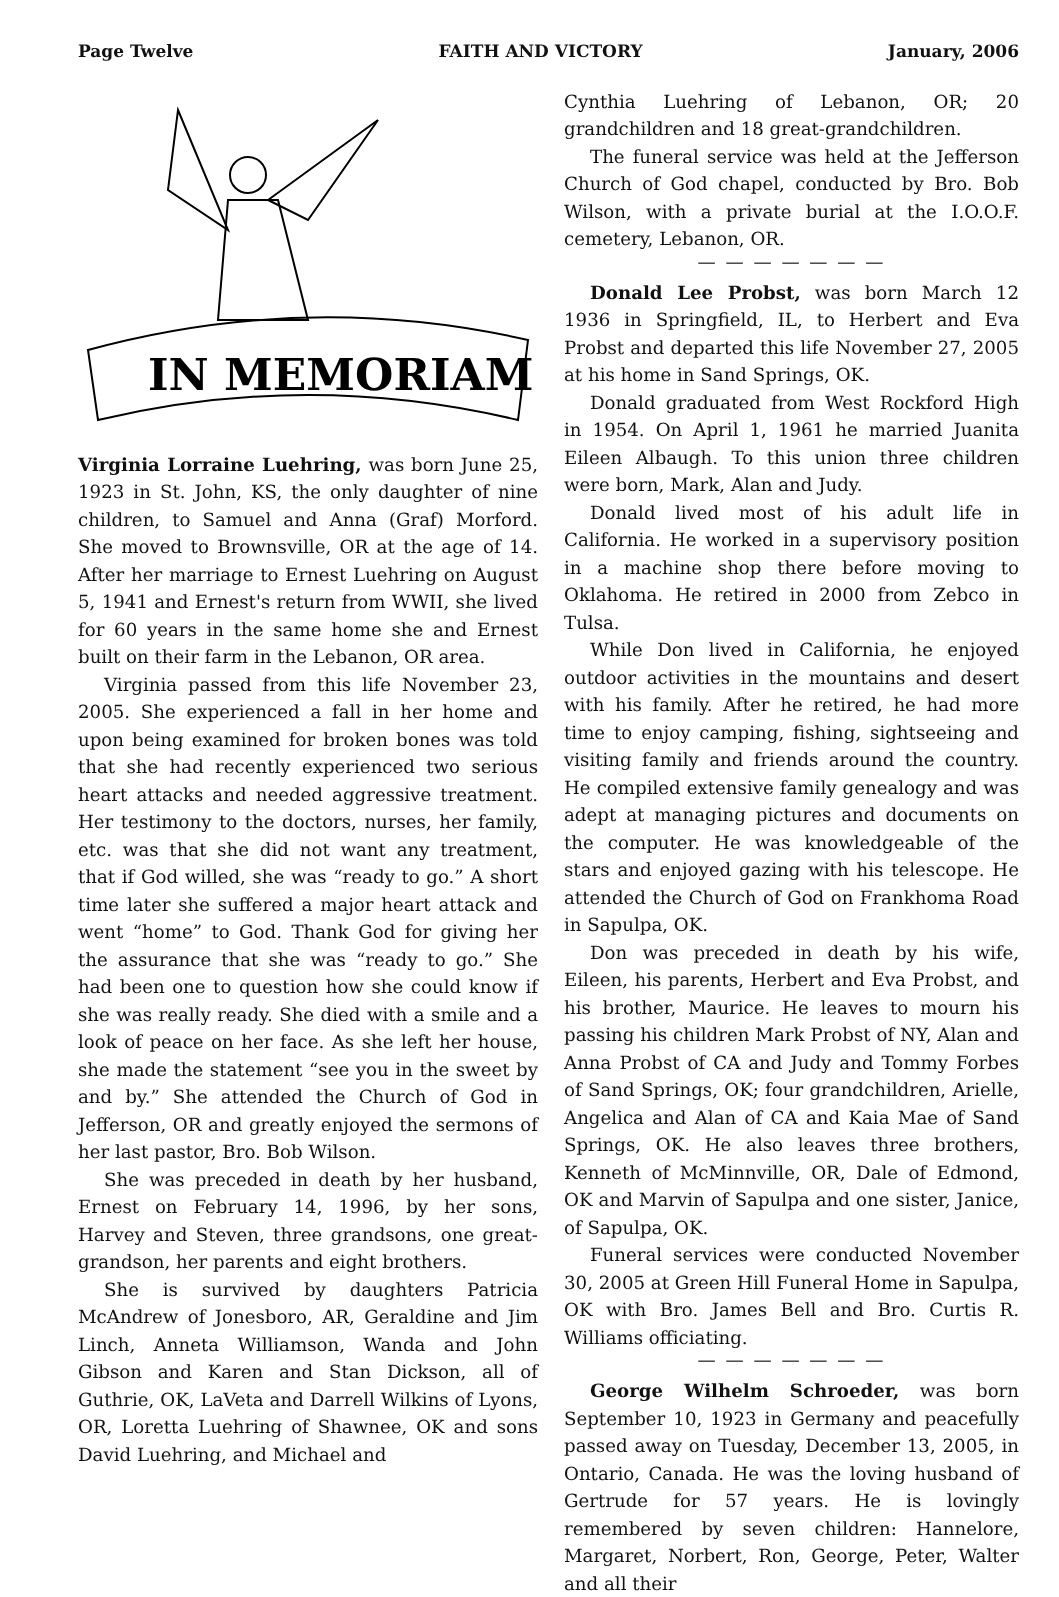Page Twelve FAITH AND VICTORY January, 2006
IN MEMORIAM
Virginia Lorraine Luehring, was born June 25, 1923 in St. John, KS, the only daughter of nine children, to Samuel and Anna (Graf) Morford. She moved to Brownsville, OR at the age of 14. After her marriage to Ernest Luehring on August 5, 1941 and Ernest's return from WWII, she lived for 60 years in the same home she and Ernest built on their farm in the Lebanon, OR area.
Virginia passed from this life November 23, 2005. She experienced a fall in her home and upon being examined for broken bones was told that she had recently experienced two serious heart attacks and needed aggressive treatment. Her testimony to the doctors, nurses, her family, etc. was that she did not want any treatment, that if God willed, she was “ready to go.” A short time later she suffered a major heart attack and went “home” to God. Thank God for giving her the assurance that she was “ready to go.” She had been one to question how she could know if she was really ready. She died with a smile and a look of peace on her face. As she left her house, she made the statement “see you in the sweet by and by.” She attended the Church of God in Jefferson, OR and greatly enjoyed the sermons of her last pastor, Bro. Bob Wilson.
She was preceded in death by her husband, Ernest on February 14, 1996, by her sons, Harvey and Steven, three grandsons, one great-grandson, her parents and eight brothers.
She is survived by daughters Patricia McAndrew of Jonesboro, AR, Geraldine and Jim Linch, Anneta Williamson, Wanda and John Gibson and Karen and Stan Dickson, all of Guthrie, OK, LaVeta and Darrell Wilkins of Lyons, OR, Loretta Luehring of Shawnee, OK and sons David Luehring, and Michael and
Cynthia Luehring of Lebanon, OR; 20 grandchildren and 18 great-grandchildren.
The funeral service was held at the Jefferson Church of God chapel, conducted by Bro. Bob Wilson, with a private burial at the I.O.O.F. cemetery, Lebanon, OR.
— — — — — — —
Donald Lee Probst, was born March 12 1936 in Springfield, IL, to Herbert and Eva Probst and departed this life November 27, 2005 at his home in Sand Springs, OK.
Donald graduated from West Rockford High in 1954. On April 1, 1961 he married Juanita Eileen Albaugh. To this union three children were born, Mark, Alan and Judy.
Donald lived most of his adult life in California. He worked in a supervisory position in a machine shop there before moving to Oklahoma. He retired in 2000 from Zebco in Tulsa.
While Don lived in California, he enjoyed outdoor activities in the mountains and desert with his family. After he retired, he had more time to enjoy camping, fishing, sightseeing and visiting family and friends around the country. He compiled extensive family genealogy and was adept at managing pictures and documents on the computer. He was knowledgeable of the stars and enjoyed gazing with his telescope. He attended the Church of God on Frankhoma Road in Sapulpa, OK.
Don was preceded in death by his wife, Eileen, his parents, Herbert and Eva Probst, and his brother, Maurice. He leaves to mourn his passing his children Mark Probst of NY, Alan and Anna Probst of CA and Judy and Tommy Forbes of Sand Springs, OK; four grandchildren, Arielle, Angelica and Alan of CA and Kaia Mae of Sand Springs, OK. He also leaves three brothers, Kenneth of McMinnville, OR, Dale of Edmond, OK and Marvin of Sapulpa and one sister, Janice, of Sapulpa, OK.
Funeral services were conducted November 30, 2005 at Green Hill Funeral Home in Sapulpa, OK with Bro. James Bell and Bro. Curtis R. Williams officiating.
— — — — — — —
George Wilhelm Schroeder, was born September 10, 1923 in Germany and peacefully passed away on Tuesday, December 13, 2005, in Ontario, Canada. He was the loving husband of Gertrude for 57 years. He is lovingly remembered by seven children: Hannelore, Margaret, Norbert, Ron, George, Peter, Walter and all their